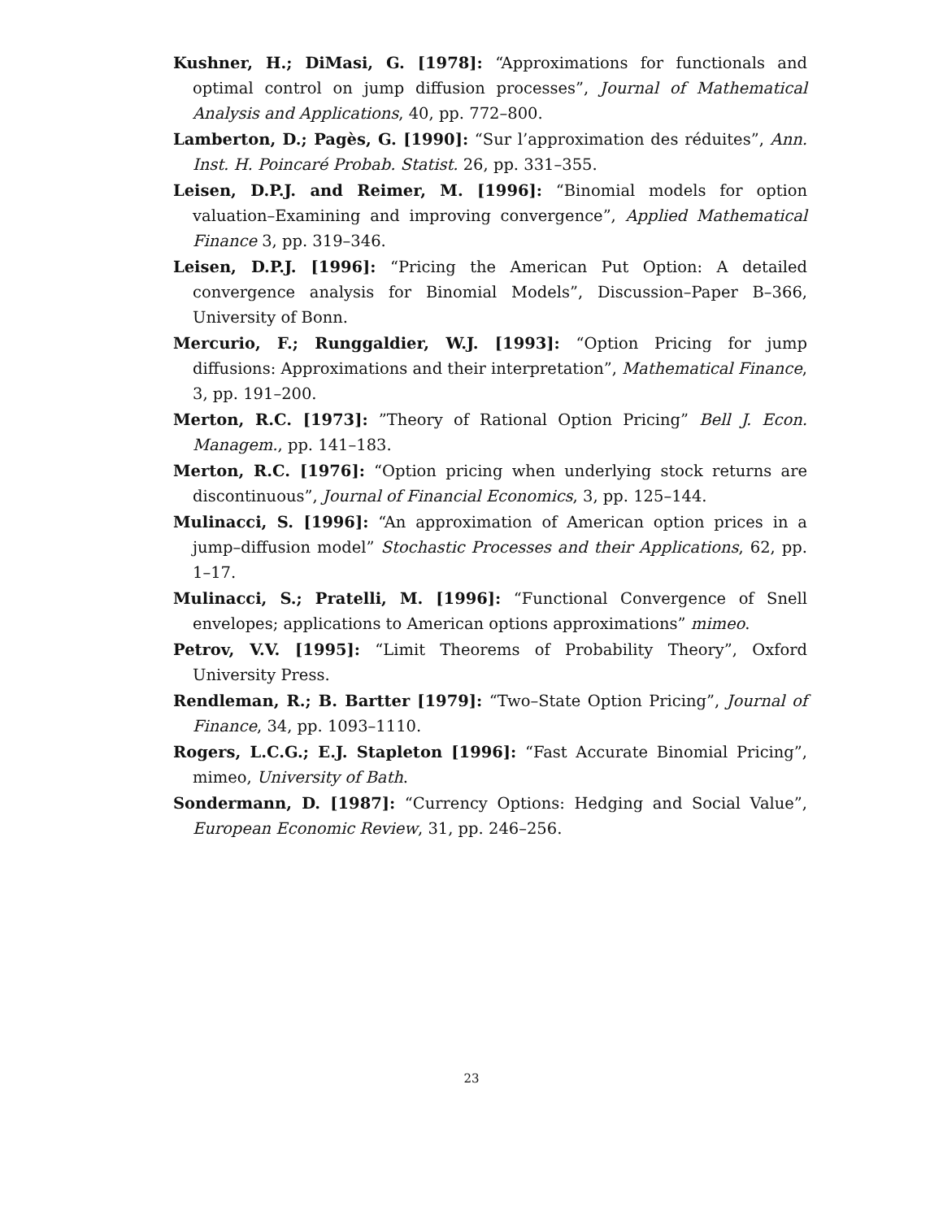Kushner, H.; DiMasi, G. [1978]: “Approximations for functionals and optimal control on jump diffusion processes”, Journal of Mathematical Analysis and Applications, 40, pp. 772–800.
Lamberton, D.; Pagès, G. [1990]: “Sur l’approximation des réduites”, Ann. Inst. H. Poincaré Probab. Statist. 26, pp. 331–355.
Leisen, D.P.J. and Reimer, M. [1996]: “Binomial models for option valuation–Examining and improving convergence”, Applied Mathematical Finance 3, pp. 319–346.
Leisen, D.P.J. [1996]: “Pricing the American Put Option: A detailed convergence analysis for Binomial Models”, Discussion–Paper B–366, University of Bonn.
Mercurio, F.; Runggaldier, W.J. [1993]: “Option Pricing for jump diffusions: Approximations and their interpretation”, Mathematical Finance, 3, pp. 191–200.
Merton, R.C. [1973]: ”Theory of Rational Option Pricing” Bell J. Econ. Managem., pp. 141–183.
Merton, R.C. [1976]: “Option pricing when underlying stock returns are discontinuous”, Journal of Financial Economics, 3, pp. 125–144.
Mulinacci, S. [1996]: “An approximation of American option prices in a jump–diffusion model” Stochastic Processes and their Applications, 62, pp. 1–17.
Mulinacci, S.; Pratelli, M. [1996]: “Functional Convergence of Snell envelopes; applications to American options approximations” mimeo.
Petrov, V.V. [1995]: “Limit Theorems of Probability Theory”, Oxford University Press.
Rendleman, R.; B. Bartter [1979]: “Two–State Option Pricing”, Journal of Finance, 34, pp. 1093–1110.
Rogers, L.C.G.; E.J. Stapleton [1996]: “Fast Accurate Binomial Pricing”, mimeo, University of Bath.
Sondermann, D. [1987]: “Currency Options: Hedging and Social Value”, European Economic Review, 31, pp. 246–256.
23